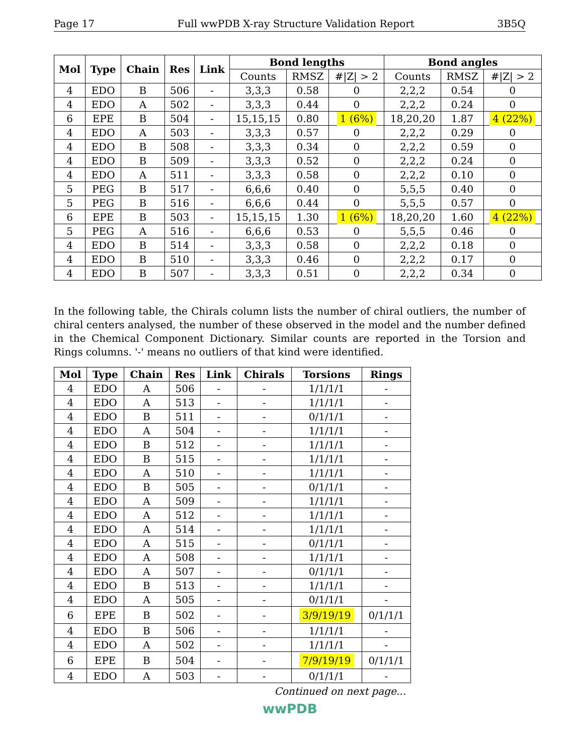Page 17 Full wwPDB X-ray Structure Validation Report 3B5Q
| Mol | Type | Chain | Res | Link | Bond lengths | | | Bond angles | | |
| --- | --- | --- | --- | --- | --- | --- | --- | --- | --- | --- |
| | | | | | Counts | RMSZ | #/Z/ > 2 | Counts | RMSZ | #/Z/ > 2 |
| 4 | EDO | B | 506 | - | 3,3,3 | 0.58 | 0 | 2,2,2 | 0.54 | 0 |
| 4 | EDO | A | 502 | - | 3,3,3 | 0.44 | 0 | 2,2,2 | 0.24 | 0 |
| 6 | EPE | B | 504 | - | 15,15,15 | 0.80 | 1 (6%) | 18,20,20 | 1.87 | 4 (22%) |
| 4 | EDO | A | 503 | - | 3,3,3 | 0.57 | 0 | 2,2,2 | 0.29 | 0 |
| 4 | EDO | B | 508 | - | 3,3,3 | 0.34 | 0 | 2,2,2 | 0.59 | 0 |
| 4 | EDO | B | 509 | - | 3,3,3 | 0.52 | 0 | 2,2,2 | 0.24 | 0 |
| 4 | EDO | A | 511 | - | 3,3,3 | 0.58 | 0 | 2,2,2 | 0.10 | 0 |
| 5 | PEG | B | 517 | - | 6,6,6 | 0.40 | 0 | 5,5,5 | 0.40 | 0 |
| 5 | PEG | B | 516 | - | 6,6,6 | 0.44 | 0 | 5,5,5 | 0.57 | 0 |
| 6 | EPE | B | 503 | - | 15,15,15 | 1.30 | 1 (6%) | 18,20,20 | 1.60 | 4 (22%) |
| 5 | PEG | A | 516 | - | 6,6,6 | 0.53 | 0 | 5,5,5 | 0.46 | 0 |
| 4 | EDO | B | 514 | - | 3,3,3 | 0.58 | 0 | 2,2,2 | 0.18 | 0 |
| 4 | EDO | B | 510 | - | 3,3,3 | 0.46 | 0 | 2,2,2 | 0.17 | 0 |
| 4 | EDO | B | 507 | - | 3,3,3 | 0.51 | 0 | 2,2,2 | 0.34 | 0 |
In the following table, the Chirals column lists the number of chiral outliers, the number of chiral centers analysed, the number of these observed in the model and the number defined in the Chemical Component Dictionary. Similar counts are reported in the Torsion and Rings columns. '-' means no outliers of that kind were identified.
| Mol | Type | Chain | Res | Link | Chirals | Torsions | Rings |
| --- | --- | --- | --- | --- | --- | --- | --- |
| 4 | EDO | A | 506 | - | - | 1/1/1/1 | - |
| 4 | EDO | A | 513 | - | - | 1/1/1/1 | - |
| 4 | EDO | B | 511 | - | - | 0/1/1/1 | - |
| 4 | EDO | A | 504 | - | - | 1/1/1/1 | - |
| 4 | EDO | B | 512 | - | - | 1/1/1/1 | - |
| 4 | EDO | B | 515 | - | - | 1/1/1/1 | - |
| 4 | EDO | A | 510 | - | - | 1/1/1/1 | - |
| 4 | EDO | B | 505 | - | - | 0/1/1/1 | - |
| 4 | EDO | A | 509 | - | - | 1/1/1/1 | - |
| 4 | EDO | A | 512 | - | - | 1/1/1/1 | - |
| 4 | EDO | A | 514 | - | - | 1/1/1/1 | - |
| 4 | EDO | A | 515 | - | - | 0/1/1/1 | - |
| 4 | EDO | A | 508 | - | - | 1/1/1/1 | - |
| 4 | EDO | A | 507 | - | - | 0/1/1/1 | - |
| 4 | EDO | B | 513 | - | - | 1/1/1/1 | - |
| 4 | EDO | A | 505 | - | - | 0/1/1/1 | - |
| 6 | EPE | B | 502 | - | - | 3/9/19/19 | 0/1/1/1 |
| 4 | EDO | B | 506 | - | - | 1/1/1/1 | - |
| 4 | EDO | A | 502 | - | - | 1/1/1/1 | - |
| 6 | EPE | B | 504 | - | - | 7/9/19/19 | 0/1/1/1 |
| 4 | EDO | A | 503 | - | - | 0/1/1/1 | - |
Continued on next page...
wwPDB